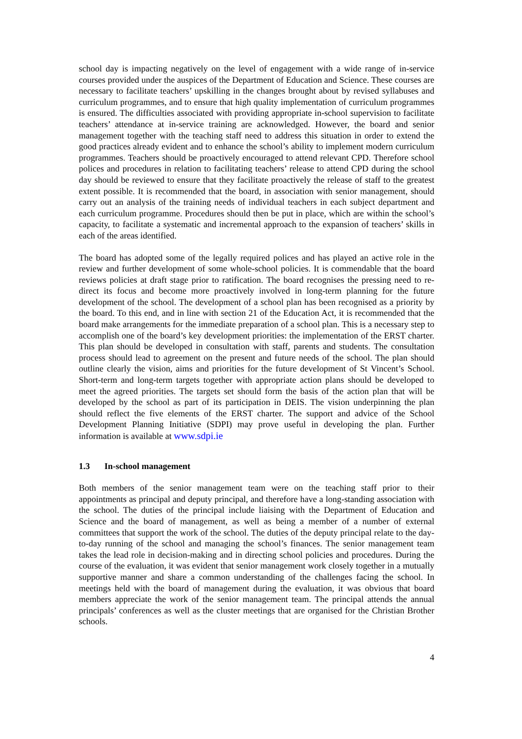school day is impacting negatively on the level of engagement with a wide range of in-service courses provided under the auspices of the Department of Education and Science. These courses are necessary to facilitate teachers’ upskilling in the changes brought about by revised syllabuses and curriculum programmes, and to ensure that high quality implementation of curriculum programmes is ensured. The difficulties associated with providing appropriate in-school supervision to facilitate teachers’ attendance at in-service training are acknowledged. However, the board and senior management together with the teaching staff need to address this situation in order to extend the good practices already evident and to enhance the school’s ability to implement modern curriculum programmes. Teachers should be proactively encouraged to attend relevant CPD. Therefore school polices and procedures in relation to facilitating teachers’ release to attend CPD during the school day should be reviewed to ensure that they facilitate proactively the release of staff to the greatest extent possible. It is recommended that the board, in association with senior management, should carry out an analysis of the training needs of individual teachers in each subject department and each curriculum programme. Procedures should then be put in place, which are within the school’s capacity, to facilitate a systematic and incremental approach to the expansion of teachers’ skills in each of the areas identified.
The board has adopted some of the legally required polices and has played an active role in the review and further development of some whole-school policies. It is commendable that the board reviews policies at draft stage prior to ratification. The board recognises the pressing need to re-direct its focus and become more proactively involved in long-term planning for the future development of the school. The development of a school plan has been recognised as a priority by the board. To this end, and in line with section 21 of the Education Act, it is recommended that the board make arrangements for the immediate preparation of a school plan. This is a necessary step to accomplish one of the board’s key development priorities: the implementation of the ERST charter. This plan should be developed in consultation with staff, parents and students. The consultation process should lead to agreement on the present and future needs of the school. The plan should outline clearly the vision, aims and priorities for the future development of St Vincent’s School. Short-term and long-term targets together with appropriate action plans should be developed to meet the agreed priorities. The targets set should form the basis of the action plan that will be developed by the school as part of its participation in DEIS. The vision underpinning the plan should reflect the five elements of the ERST charter. The support and advice of the School Development Planning Initiative (SDPI) may prove useful in developing the plan. Further information is available at www.sdpi.ie
1.3 In-school management
Both members of the senior management team were on the teaching staff prior to their appointments as principal and deputy principal, and therefore have a long-standing association with the school. The duties of the principal include liaising with the Department of Education and Science and the board of management, as well as being a member of a number of external committees that support the work of the school. The duties of the deputy principal relate to the day-to-day running of the school and managing the school’s finances. The senior management team takes the lead role in decision-making and in directing school policies and procedures. During the course of the evaluation, it was evident that senior management work closely together in a mutually supportive manner and share a common understanding of the challenges facing the school. In meetings held with the board of management during the evaluation, it was obvious that board members appreciate the work of the senior management team. The principal attends the annual principals’ conferences as well as the cluster meetings that are organised for the Christian Brother schools.
4